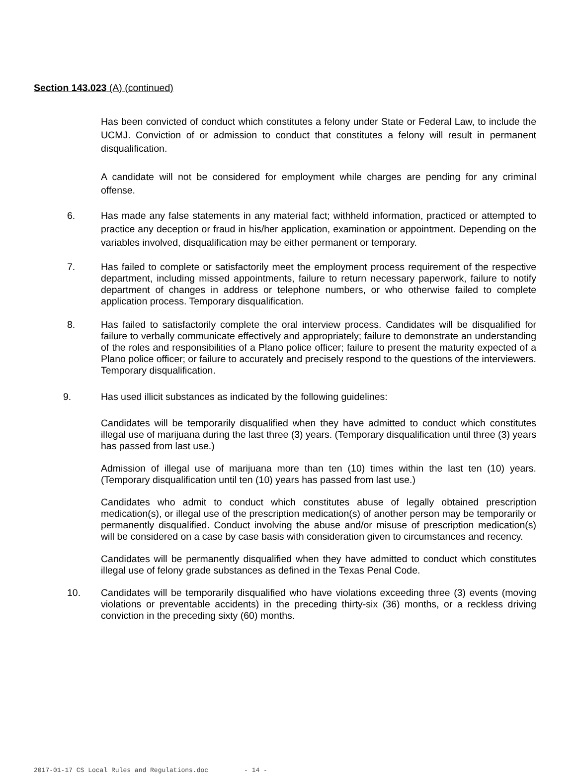Section 143.023 (A) (continued)
Has been convicted of conduct which constitutes a felony under State or Federal Law, to include the UCMJ. Conviction of or admission to conduct that constitutes a felony will result in permanent disqualification.
A candidate will not be considered for employment while charges are pending for any criminal offense.
6. Has made any false statements in any material fact; withheld information, practiced or attempted to practice any deception or fraud in his/her application, examination or appointment. Depending on the variables involved, disqualification may be either permanent or temporary.
7. Has failed to complete or satisfactorily meet the employment process requirement of the respective department, including missed appointments, failure to return necessary paperwork, failure to notify department of changes in address or telephone numbers, or who otherwise failed to complete application process. Temporary disqualification.
8. Has failed to satisfactorily complete the oral interview process. Candidates will be disqualified for failure to verbally communicate effectively and appropriately; failure to demonstrate an understanding of the roles and responsibilities of a Plano police officer; failure to present the maturity expected of a Plano police officer; or failure to accurately and precisely respond to the questions of the interviewers. Temporary disqualification.
9. Has used illicit substances as indicated by the following guidelines:
Candidates will be temporarily disqualified when they have admitted to conduct which constitutes illegal use of marijuana during the last three (3) years. (Temporary disqualification until three (3) years has passed from last use.)
Admission of illegal use of marijuana more than ten (10) times within the last ten (10) years. (Temporary disqualification until ten (10) years has passed from last use.)
Candidates who admit to conduct which constitutes abuse of legally obtained prescription medication(s), or illegal use of the prescription medication(s) of another person may be temporarily or permanently disqualified. Conduct involving the abuse and/or misuse of prescription medication(s) will be considered on a case by case basis with consideration given to circumstances and recency.
Candidates will be permanently disqualified when they have admitted to conduct which constitutes illegal use of felony grade substances as defined in the Texas Penal Code.
10. Candidates will be temporarily disqualified who have violations exceeding three (3) events (moving violations or preventable accidents) in the preceding thirty-six (36) months, or a reckless driving conviction in the preceding sixty (60) months.
2017-01-17 CS Local Rules and Regulations.doc - 14 -